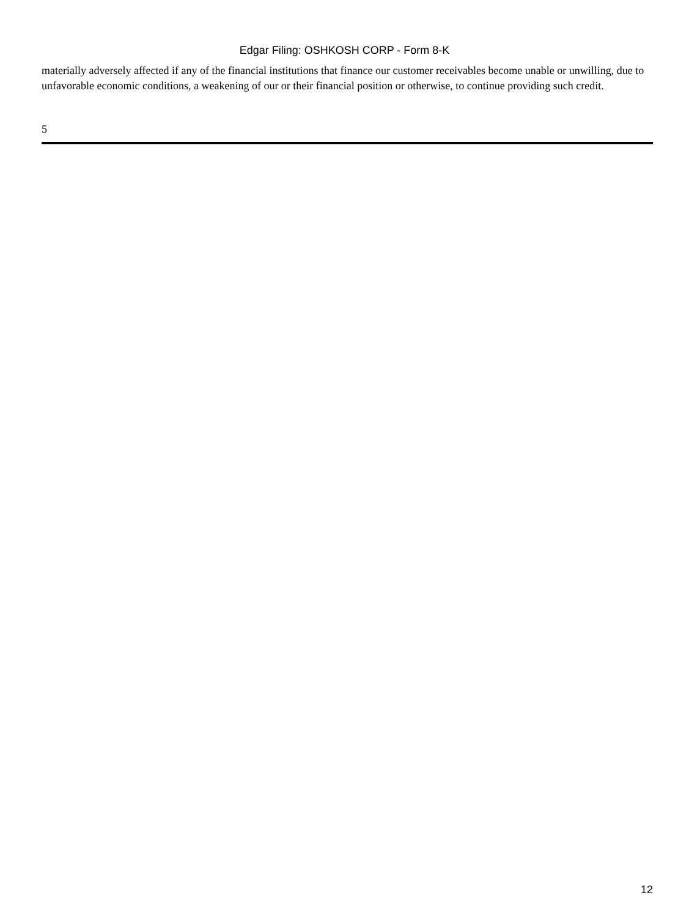Edgar Filing: OSHKOSH CORP - Form 8-K
materially adversely affected if any of the financial institutions that finance our customer receivables become unable or unwilling, due to unfavorable economic conditions, a weakening of our or their financial position or otherwise, to continue providing such credit.
5
12